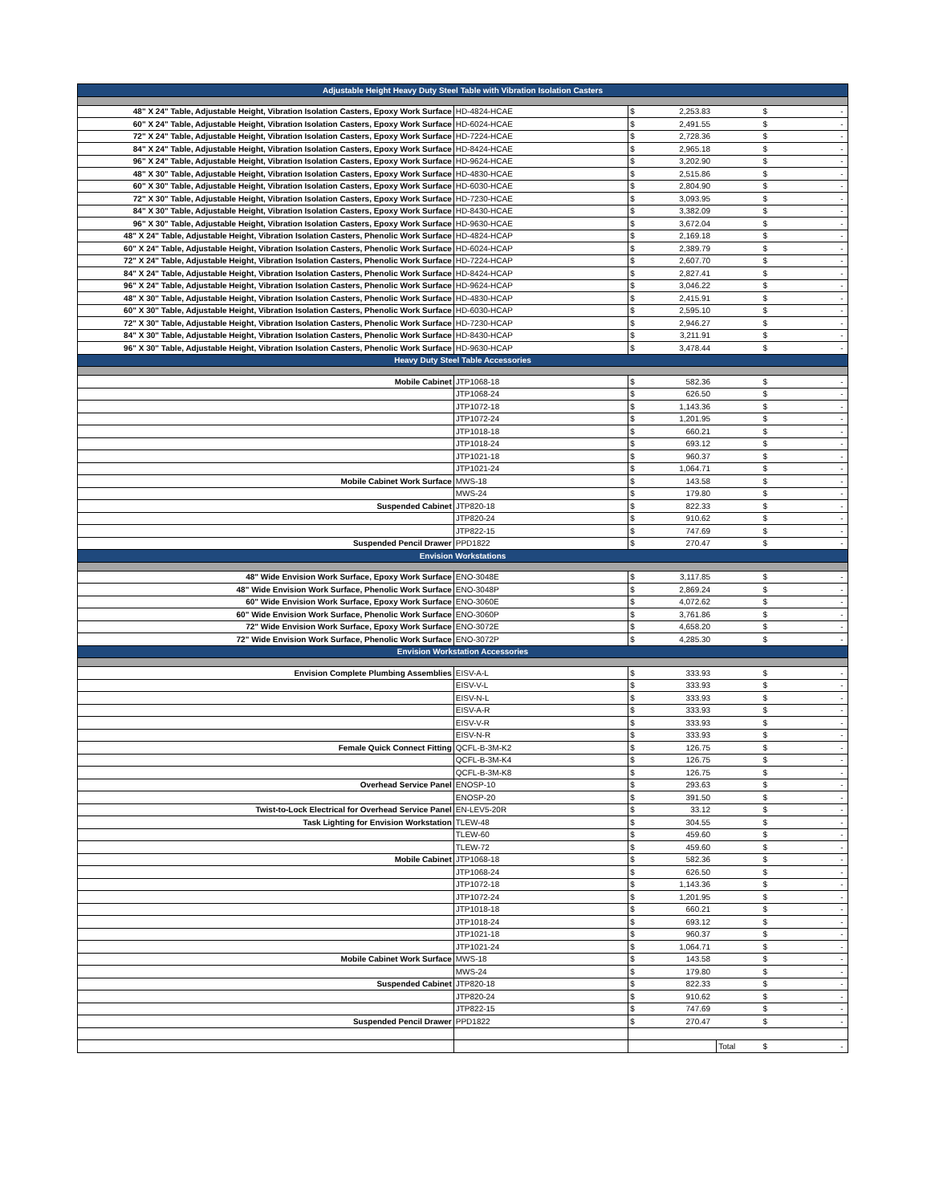| Adjustable Height Heavy Duty Steel Table with Vibration Isolation Casters | | | | |
| 48" X 24" Table, Adjustable Height, Vibration Isolation Casters, Epoxy Work Surface | HD-4824-HCAE | $ 2,253.83 | | $ - |
| 60" X 24" Table, Adjustable Height, Vibration Isolation Casters, Epoxy Work Surface | HD-6024-HCAE | $ 2,491.55 | | $ - |
| 72" X 24" Table, Adjustable Height, Vibration Isolation Casters, Epoxy Work Surface | HD-7224-HCAE | $ 2,728.36 | | $ - |
| 84" X 24" Table, Adjustable Height, Vibration Isolation Casters, Epoxy Work Surface | HD-8424-HCAE | $ 2,965.18 | | $ - |
| 96" X 24" Table, Adjustable Height, Vibration Isolation Casters, Epoxy Work Surface | HD-9624-HCAE | $ 3,202.90 | | $ - |
| 48" X 30" Table, Adjustable Height, Vibration Isolation Casters, Epoxy Work Surface | HD-4830-HCAE | $ 2,515.86 | | $ - |
| 60" X 30" Table, Adjustable Height, Vibration Isolation Casters, Epoxy Work Surface | HD-6030-HCAE | $ 2,804.90 | | $ - |
| 72" X 30" Table, Adjustable Height, Vibration Isolation Casters, Epoxy Work Surface | HD-7230-HCAE | $ 3,093.95 | | $ - |
| 84" X 30" Table, Adjustable Height, Vibration Isolation Casters, Epoxy Work Surface | HD-8430-HCAE | $ 3,382.09 | | $ - |
| 96" X 30" Table, Adjustable Height, Vibration Isolation Casters, Epoxy Work Surface | HD-9630-HCAE | $ 3,672.04 | | $ - |
| 48" X 24" Table, Adjustable Height, Vibration Isolation Casters, Phenolic Work Surface | HD-4824-HCAP | $ 2,169.18 | | $ - |
| 60" X 24" Table, Adjustable Height, Vibration Isolation Casters, Phenolic Work Surface | HD-6024-HCAP | $ 2,389.79 | | $ - |
| 72" X 24" Table, Adjustable Height, Vibration Isolation Casters, Phenolic Work Surface | HD-7224-HCAP | $ 2,607.70 | | $ - |
| 84" X 24" Table, Adjustable Height, Vibration Isolation Casters, Phenolic Work Surface | HD-8424-HCAP | $ 2,827.41 | | $ - |
| 96" X 24" Table, Adjustable Height, Vibration Isolation Casters, Phenolic Work Surface | HD-9624-HCAP | $ 3,046.22 | | $ - |
| 48" X 30" Table, Adjustable Height, Vibration Isolation Casters, Phenolic Work Surface | HD-4830-HCAP | $ 2,415.91 | | $ - |
| 60" X 30" Table, Adjustable Height, Vibration Isolation Casters, Phenolic Work Surface | HD-6030-HCAP | $ 2,595.10 | | $ - |
| 72" X 30" Table, Adjustable Height, Vibration Isolation Casters, Phenolic Work Surface | HD-7230-HCAP | $ 2,946.27 | | $ - |
| 84" X 30" Table, Adjustable Height, Vibration Isolation Casters, Phenolic Work Surface | HD-8430-HCAP | $ 3,211.91 | | $ - |
| 96" X 30" Table, Adjustable Height, Vibration Isolation Casters, Phenolic Work Surface | HD-9630-HCAP | $ 3,478.44 | | $ - |
| Heavy Duty Steel Table Accessories | | | | |
| Mobile Cabinet | JTP1068-18 | $ 582.36 | | $ - |
| | JTP1068-24 | $ 626.50 | | $ - |
| | JTP1072-18 | $ 1,143.36 | | $ - |
| | JTP1072-24 | $ 1,201.95 | | $ - |
| | JTP1018-18 | $ 660.21 | | $ - |
| | JTP1018-24 | $ 693.12 | | $ - |
| | JTP1021-18 | $ 960.37 | | $ - |
| | JTP1021-24 | $ 1,064.71 | | $ - |
| Mobile Cabinet Work Surface | MWS-18 | $ 143.58 | | $ - |
| | MWS-24 | $ 179.80 | | $ - |
| Suspended Cabinet | JTP820-18 | $ 822.33 | | $ - |
| | JTP820-24 | $ 910.62 | | $ - |
| | JTP822-15 | $ 747.69 | | $ - |
| Suspended Pencil Drawer | PPD1822 | $ 270.47 | | $ - |
| Envision Workstations | | | | |
| 48" Wide Envision Work Surface, Epoxy Work Surface | ENO-3048E | $ 3,117.85 | | $ - |
| 48" Wide Envision Work Surface, Phenolic Work Surface | ENO-3048P | $ 2,869.24 | | $ - |
| 60" Wide Envision Work Surface, Epoxy Work Surface | ENO-3060E | $ 4,072.62 | | $ - |
| 60" Wide Envision Work Surface, Phenolic Work Surface | ENO-3060P | $ 3,761.86 | | $ - |
| 72" Wide Envision Work Surface, Epoxy Work Surface | ENO-3072E | $ 4,658.20 | | $ - |
| 72" Wide Envision Work Surface, Phenolic Work Surface | ENO-3072P | $ 4,285.30 | | $ - |
| Envision Workstation Accessories | | | | |
| Envision Complete Plumbing Assemblies | EISV-A-L | $ 333.93 | | $ - |
| | EISV-V-L | $ 333.93 | | $ - |
| | EISV-N-L | $ 333.93 | | $ - |
| | EISV-A-R | $ 333.93 | | $ - |
| | EISV-V-R | $ 333.93 | | $ - |
| | EISV-N-R | $ 333.93 | | $ - |
| Female Quick Connect Fitting | QCFL-B-3M-K2 | $ 126.75 | | $ - |
| | QCFL-B-3M-K4 | $ 126.75 | | $ - |
| | QCFL-B-3M-K8 | $ 126.75 | | $ - |
| Overhead Service Panel | ENOSP-10 | $ 293.63 | | $ - |
| | ENOSP-20 | $ 391.50 | | $ - |
| Twist-to-Lock Electrical for Overhead Service Panel | EN-LEV5-20R | $ 33.12 | | $ - |
| Task Lighting for Envision Workstation | TLEW-48 | $ 304.55 | | $ - |
| | TLEW-60 | $ 459.60 | | $ - |
| | TLEW-72 | $ 459.60 | | $ - |
| Mobile Cabinet | JTP1068-18 | $ 582.36 | | $ - |
| | JTP1068-24 | $ 626.50 | | $ - |
| | JTP1072-18 | $ 1,143.36 | | $ - |
| | JTP1072-24 | $ 1,201.95 | | $ - |
| | JTP1018-18 | $ 660.21 | | $ - |
| | JTP1018-24 | $ 693.12 | | $ - |
| | JTP1021-18 | $ 960.37 | | $ - |
| | JTP1021-24 | $ 1,064.71 | | $ - |
| Mobile Cabinet Work Surface | MWS-18 | $ 143.58 | | $ - |
| | MWS-24 | $ 179.80 | | $ - |
| Suspended Cabinet | JTP820-18 | $ 822.33 | | $ - |
| | JTP820-24 | $ 910.62 | | $ - |
| | JTP822-15 | $ 747.69 | | $ - |
| Suspended Pencil Drawer | PPD1822 | $ 270.47 | | $ - |
| | | | Total | $ - |